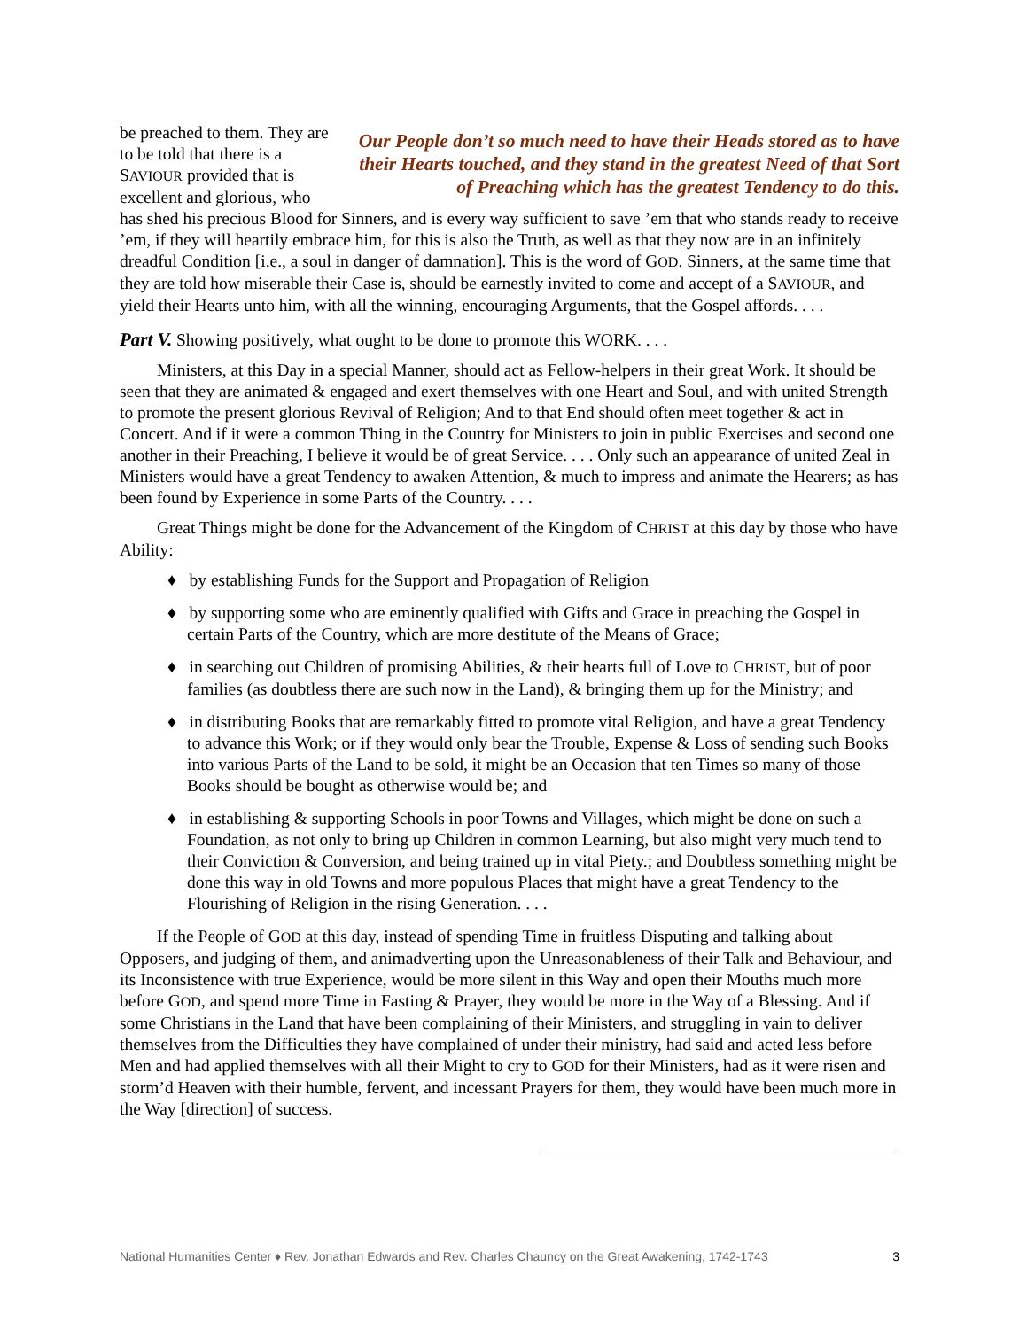Our People don’t so much need to have their Heads stored as to have their Hearts touched, and they stand in the greatest Need of that Sort of Preaching which has the greatest Tendency to do this.
be preached to them. They are to be told that there is a SAVIOUR provided that is excellent and glorious, who has shed his precious Blood for Sinners, and is every way sufficient to save ’em that who stands ready to receive ’em, if they will heartily embrace him, for this is also the Truth, as well as that they now are in an infinitely dreadful Condition [i.e., a soul in danger of damnation]. This is the word of GOD. Sinners, at the same time that they are told how miserable their Case is, should be earnestly invited to come and accept of a SAVIOUR, and yield their Hearts unto him, with all the winning, encouraging Arguments, that the Gospel affords. . . .
Part V. Showing positively, what ought to be done to promote this WORK. . . .
Ministers, at this Day in a special Manner, should act as Fellow-helpers in their great Work. It should be seen that they are animated & engaged and exert themselves with one Heart and Soul, and with united Strength to promote the present glorious Revival of Religion; And to that End should often meet together & act in Concert. And if it were a common Thing in the Country for Ministers to join in public Exercises and second one another in their Preaching, I believe it would be of great Service. . . . Only such an appearance of united Zeal in Ministers would have a great Tendency to awaken Attention, & much to impress and animate the Hearers; as has been found by Experience in some Parts of the Country. . . .
Great Things might be done for the Advancement of the Kingdom of CHRIST at this day by those who have Ability:
♦ by establishing Funds for the Support and Propagation of Religion
♦ by supporting some who are eminently qualified with Gifts and Grace in preaching the Gospel in certain Parts of the Country, which are more destitute of the Means of Grace;
♦ in searching out Children of promising Abilities, & their hearts full of Love to CHRIST, but of poor families (as doubtless there are such now in the Land), & bringing them up for the Ministry; and
♦ in distributing Books that are remarkably fitted to promote vital Religion, and have a great Tendency to advance this Work; or if they would only bear the Trouble, Expense & Loss of sending such Books into various Parts of the Land to be sold, it might be an Occasion that ten Times so many of those Books should be bought as otherwise would be; and
♦ in establishing & supporting Schools in poor Towns and Villages, which might be done on such a Foundation, as not only to bring up Children in common Learning, but also might very much tend to their Conviction & Conversion, and being trained up in vital Piety.; and Doubtless something might be done this way in old Towns and more populous Places that might have a great Tendency to the Flourishing of Religion in the rising Generation. . . .
If the People of GOD at this day, instead of spending Time in fruitless Disputing and talking about Opposers, and judging of them, and animadverting upon the Unreasonableness of their Talk and Behaviour, and its Inconsistence with true Experience, would be more silent in this Way and open their Mouths much more before GOD, and spend more Time in Fasting & Prayer, they would be more in the Way of a Blessing. And if some Christians in the Land that have been complaining of their Ministers, and struggling in vain to deliver themselves from the Difficulties they have complained of under their ministry, had said and acted less before Men and had applied themselves with all their Might to cry to GOD for their Ministers, had as it were risen and storm’d Heaven with their humble, fervent, and incessant Prayers for them, they would have been much more in the Way [direction] of success.
National Humanities Center ♦ Rev. Jonathan Edwards and Rev. Charles Chauncy on the Great Awakening, 1742-1743 3